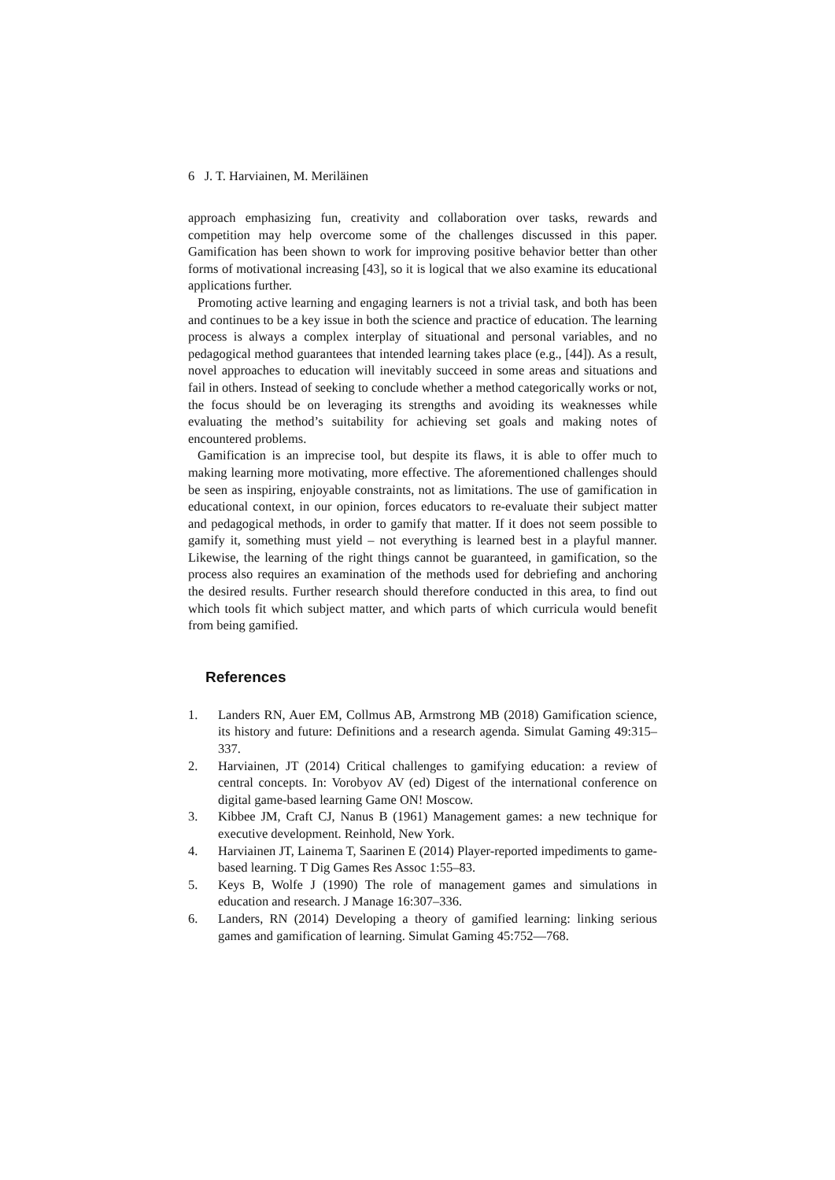6 J. T. Harviainen, M. Meriläinen
approach emphasizing fun, creativity and collaboration over tasks, rewards and competition may help overcome some of the challenges discussed in this paper. Gamification has been shown to work for improving positive behavior better than other forms of motivational increasing [43], so it is logical that we also examine its educational applications further.
Promoting active learning and engaging learners is not a trivial task, and both has been and continues to be a key issue in both the science and practice of education. The learning process is always a complex interplay of situational and personal variables, and no pedagogical method guarantees that intended learning takes place (e.g., [44]). As a result, novel approaches to education will inevitably succeed in some areas and situations and fail in others. Instead of seeking to conclude whether a method categorically works or not, the focus should be on leveraging its strengths and avoiding its weaknesses while evaluating the method’s suitability for achieving set goals and making notes of encountered problems.
Gamification is an imprecise tool, but despite its flaws, it is able to offer much to making learning more motivating, more effective. The aforementioned challenges should be seen as inspiring, enjoyable constraints, not as limitations. The use of gamification in educational context, in our opinion, forces educators to re-evaluate their subject matter and pedagogical methods, in order to gamify that matter. If it does not seem possible to gamify it, something must yield – not everything is learned best in a playful manner. Likewise, the learning of the right things cannot be guaranteed, in gamification, so the process also requires an examination of the methods used for debriefing and anchoring the desired results. Further research should therefore conducted in this area, to find out which tools fit which subject matter, and which parts of which curricula would benefit from being gamified.
References
1. Landers RN, Auer EM, Collmus AB, Armstrong MB (2018) Gamification science, its history and future: Definitions and a research agenda. Simulat Gaming 49:315–337.
2. Harviainen, JT (2014) Critical challenges to gamifying education: a review of central concepts. In: Vorobyov AV (ed) Digest of the international conference on digital game-based learning Game ON! Moscow.
3. Kibbee JM, Craft CJ, Nanus B (1961) Management games: a new technique for executive development. Reinhold, New York.
4. Harviainen JT, Lainema T, Saarinen E (2014) Player-reported impediments to game-based learning. T Dig Games Res Assoc 1:55–83.
5. Keys B, Wolfe J (1990) The role of management games and simulations in education and research. J Manage 16:307–336.
6. Landers, RN (2014) Developing a theory of gamified learning: linking serious games and gamification of learning. Simulat Gaming 45:752—768.